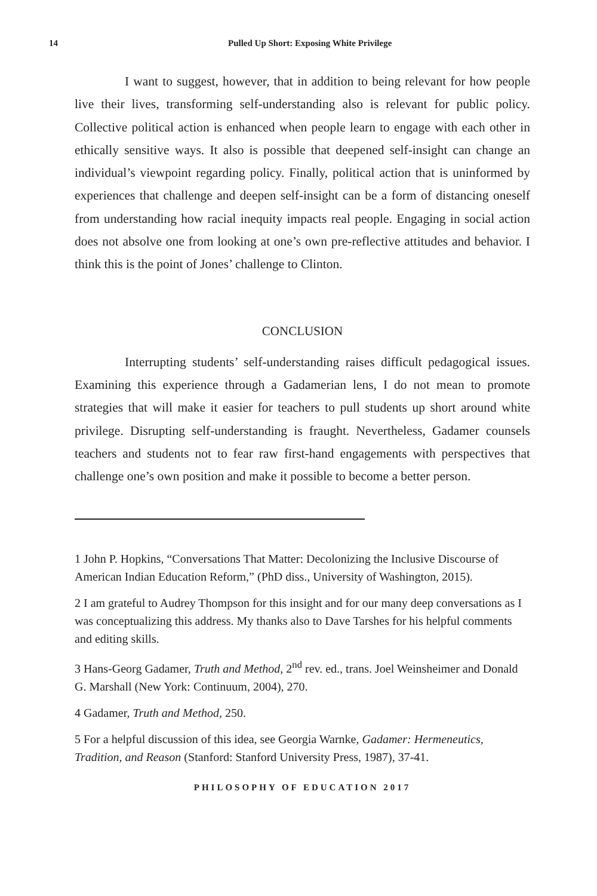14 Pulled Up Short: Exposing White Privilege
I want to suggest, however, that in addition to being relevant for how people live their lives, transforming self-understanding also is relevant for public policy. Collective political action is enhanced when people learn to engage with each other in ethically sensitive ways. It also is possible that deepened self-insight can change an individual’s viewpoint regarding policy. Finally, political action that is uninformed by experiences that challenge and deepen self-insight can be a form of distancing oneself from understanding how racial inequity impacts real people. Engaging in social action does not absolve one from looking at one’s own pre-reflective attitudes and behavior. I think this is the point of Jones’ challenge to Clinton.
CONCLUSION
Interrupting students’ self-understanding raises difficult pedagogical issues. Examining this experience through a Gadamerian lens, I do not mean to promote strategies that will make it easier for teachers to pull students up short around white privilege. Disrupting self-understanding is fraught. Nevertheless, Gadamer counsels teachers and students not to fear raw first-hand engagements with perspectives that challenge one’s own position and make it possible to become a better person.
1 John P. Hopkins, “Conversations That Matter: Decolonizing the Inclusive Discourse of American Indian Education Reform,” (PhD diss., University of Washington, 2015).
2 I am grateful to Audrey Thompson for this insight and for our many deep conversations as I was conceptualizing this address. My thanks also to Dave Tarshes for his helpful comments and editing skills.
3 Hans-Georg Gadamer, Truth and Method, 2<sup>nd</sup> rev. ed., trans. Joel Weinsheimer and Donald G. Marshall (New York: Continuum, 2004), 270.
4 Gadamer, Truth and Method, 250.
5 For a helpful discussion of this idea, see Georgia Warnke, Gadamer: Hermeneutics, Tradition, and Reason (Stanford: Stanford University Press, 1987), 37-41.
PHILOSOPHY OF EDUCATION 2017